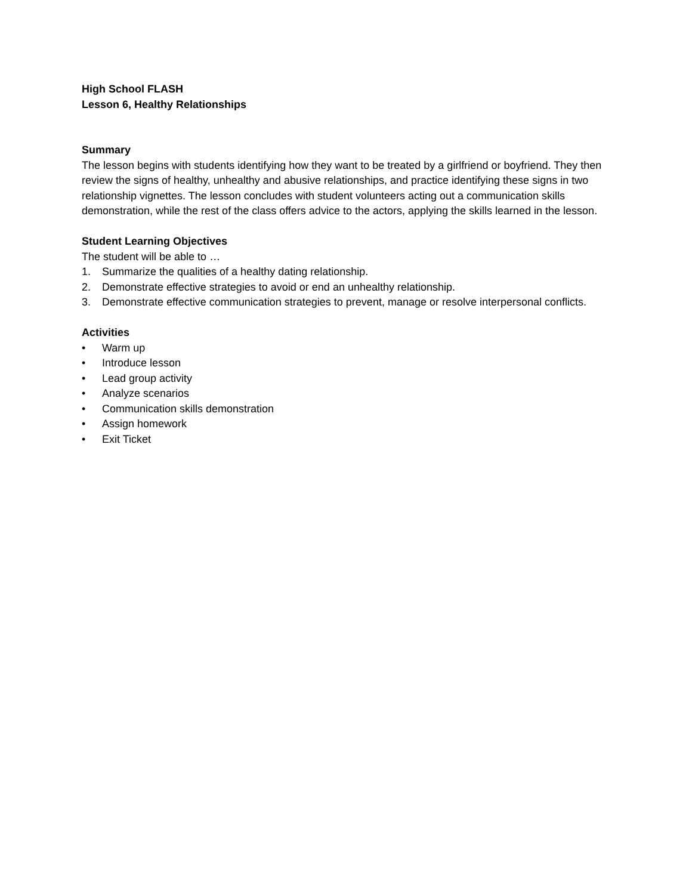High School FLASH
Lesson 6, Healthy Relationships
Summary
The lesson begins with students identifying how they want to be treated by a girlfriend or boyfriend. They then review the signs of healthy, unhealthy and abusive relationships, and practice identifying these signs in two relationship vignettes. The lesson concludes with student volunteers acting out a communication skills demonstration, while the rest of the class offers advice to the actors, applying the skills learned in the lesson.
Student Learning Objectives
The student will be able to …
1. Summarize the qualities of a healthy dating relationship.
2. Demonstrate effective strategies to avoid or end an unhealthy relationship.
3. Demonstrate effective communication strategies to prevent, manage or resolve interpersonal conflicts.
Activities
• Warm up
• Introduce lesson
• Lead group activity
• Analyze scenarios
• Communication skills demonstration
• Assign homework
• Exit Ticket